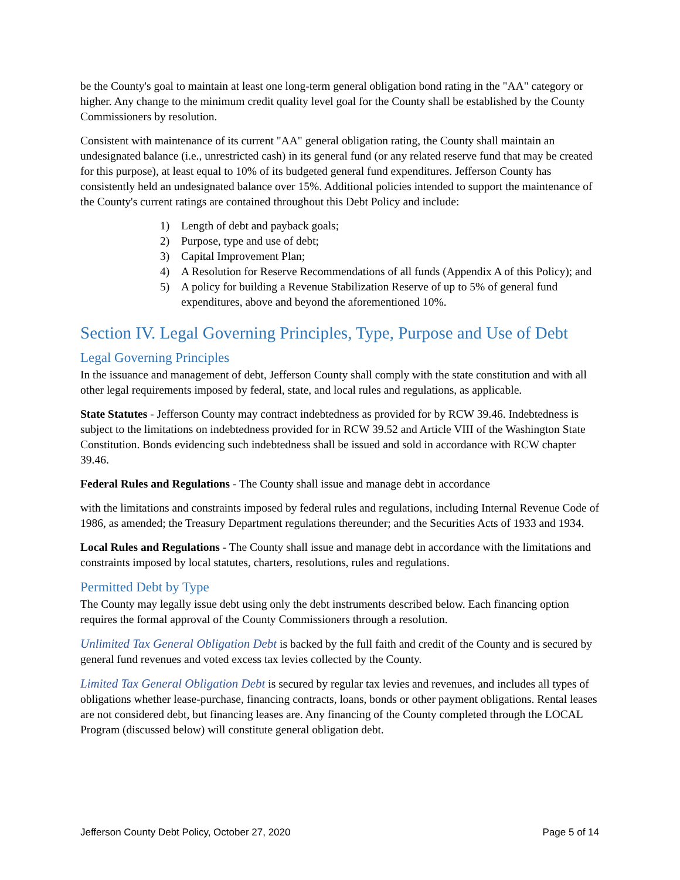be the County's goal to maintain at least one long-term general obligation bond rating in the "AA" category or higher. Any change to the minimum credit quality level goal for the County shall be established by the County Commissioners by resolution.
Consistent with maintenance of its current "AA" general obligation rating, the County shall maintain an undesignated balance (i.e., unrestricted cash) in its general fund (or any related reserve fund that may be created for this purpose), at least equal to 10% of its budgeted general fund expenditures. Jefferson County has consistently held an undesignated balance over 15%. Additional policies intended to support the maintenance of the County's current ratings are contained throughout this Debt Policy and include:
1) Length of debt and payback goals;
2) Purpose, type and use of debt;
3) Capital Improvement Plan;
4) A Resolution for Reserve Recommendations of all funds (Appendix A of this Policy); and
5) A policy for building a Revenue Stabilization Reserve of up to 5% of general fund expenditures, above and beyond the aforementioned 10%.
Section IV. Legal Governing Principles, Type, Purpose and Use of Debt
Legal Governing Principles
In the issuance and management of debt, Jefferson County shall comply with the state constitution and with all other legal requirements imposed by federal, state, and local rules and regulations, as applicable.
State Statutes - Jefferson County may contract indebtedness as provided for by RCW 39.46. Indebtedness is subject to the limitations on indebtedness provided for in RCW 39.52 and Article VIII of the Washington State Constitution. Bonds evidencing such indebtedness shall be issued and sold in accordance with RCW chapter 39.46.
Federal Rules and Regulations - The County shall issue and manage debt in accordance
with the limitations and constraints imposed by federal rules and regulations, including Internal Revenue Code of 1986, as amended; the Treasury Department regulations thereunder; and the Securities Acts of 1933 and 1934.
Local Rules and Regulations - The County shall issue and manage debt in accordance with the limitations and constraints imposed by local statutes, charters, resolutions, rules and regulations.
Permitted Debt by Type
The County may legally issue debt using only the debt instruments described below. Each financing option requires the formal approval of the County Commissioners through a resolution.
Unlimited Tax General Obligation Debt is backed by the full faith and credit of the County and is secured by general fund revenues and voted excess tax levies collected by the County.
Limited Tax General Obligation Debt is secured by regular tax levies and revenues, and includes all types of obligations whether lease-purchase, financing contracts, loans, bonds or other payment obligations. Rental leases are not considered debt, but financing leases are. Any financing of the County completed through the LOCAL Program (discussed below) will constitute general obligation debt.
Jefferson County Debt Policy, October 27, 2020 Page 5 of 14